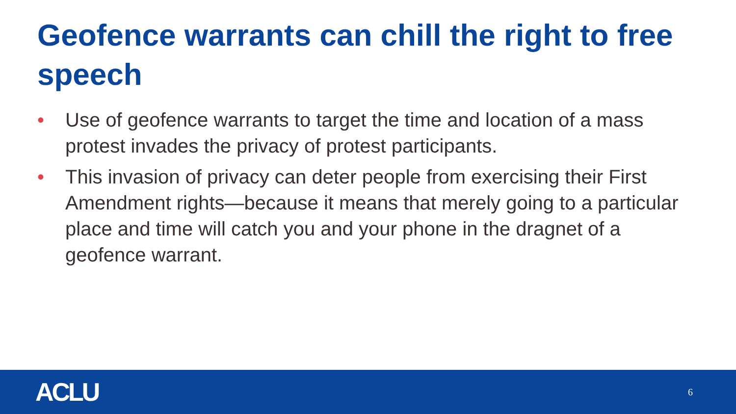Geofence warrants can chill the right to free speech
• Use of geofence warrants to target the time and location of a mass protest invades the privacy of protest participants.
• This invasion of privacy can deter people from exercising their First Amendment rights—because it means that merely going to a particular place and time will catch you and your phone in the dragnet of a geofence warrant.
ACLU 6